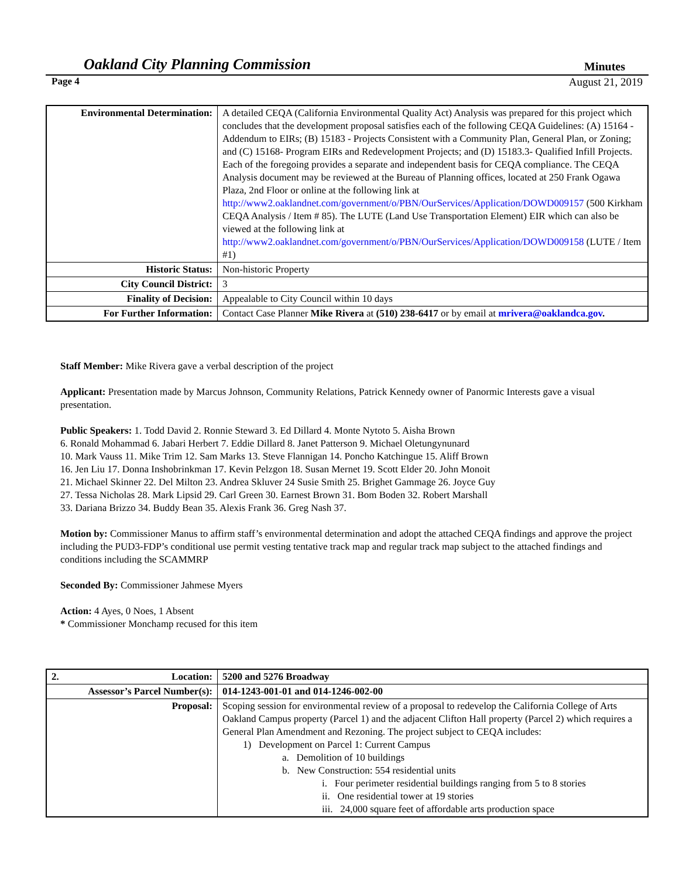Oakland City Planning Commission Minutes
Page 4 August 21, 2019
| Environmental Determination: | A detailed CEQA (California Environmental Quality Act) Analysis was prepared for this project which concludes that the development proposal satisfies each of the following CEQA Guidelines: (A) 15164 - Addendum to EIRs; (B) 15183 - Projects Consistent with a Community Plan, General Plan, or Zoning; and (C) 15168- Program EIRs and Redevelopment Projects; and (D) 15183.3- Qualified Infill Projects. Each of the foregoing provides a separate and independent basis for CEQA compliance. The CEQA Analysis document may be reviewed at the Bureau of Planning offices, located at 250 Frank Ogawa Plaza, 2nd Floor or online at the following link at http://www2.oaklandnet.com/government/o/PBN/OurServices/Application/DOWD009157 (500 Kirkham CEQA Analysis / Item # 85). The LUTE (Land Use Transportation Element) EIR which can also be viewed at the following link at http://www2.oaklandnet.com/government/o/PBN/OurServices/Application/DOWD009158 (LUTE / Item #1) |
| Historic Status: | Non-historic Property |
| City Council District: | 3 |
| Finality of Decision: | Appealable to City Council within 10 days |
| For Further Information: | Contact Case Planner Mike Rivera at (510) 238-6417 or by email at mrivera@oaklandca.gov . |
Staff Member: Mike Rivera gave a verbal description of the project
Applicant: Presentation made by Marcus Johnson, Community Relations, Patrick Kennedy owner of Panormic Interests gave a visual presentation.
Public Speakers: 1. Todd David 2. Ronnie Steward 3. Ed Dillard 4. Monte Nytoto 5. Aisha Brown
6. Ronald Mohammad 6. Jabari Herbert 7. Eddie Dillard 8. Janet Patterson 9. Michael Oletungynunard
10. Mark Vauss 11. Mike Trim 12. Sam Marks 13. Steve Flannigan 14. Poncho Katchingue 15. Aliff Brown
16. Jen Liu 17. Donna Inshobrinkman 17. Kevin Pelzgon 18. Susan Mernet 19. Scott Elder 20. John Monoit
21. Michael Skinner 22. Del Milton 23. Andrea Skluver 24 Susie Smith 25. Brighet Gammage 26. Joyce Guy
27. Tessa Nicholas 28. Mark Lipsid 29. Carl Green 30. Earnest Brown 31. Bom Boden 32. Robert Marshall
33. Dariana Brizzo 34. Buddy Bean 35. Alexis Frank 36. Greg Nash 37.
Motion by: Commissioner Manus to affirm staff’s environmental determination and adopt the attached CEQA findings and approve the project including the PUD3-FDP’s conditional use permit vesting tentative track map and regular track map subject to the attached findings and conditions including the SCAMMRP
Seconded By: Commissioner Jahmese Myers
Action: 4 Ayes, 0 Noes, 1 Absent
* Commissioner Monchamp recused for this item
| 2. Location: | 5200 and 5276 Broadway |
| Assessor’s Parcel Number(s): | 014-1243-001-01 and 014-1246-002-00 |
| Proposal: | Scoping session for environmental review of a proposal to redevelop the California College of Arts Oakland Campus property (Parcel 1) and the adjacent Clifton Hall property (Parcel 2) which requires a General Plan Amendment and Rezoning. The project subject to CEQA includes: 1) Development on Parcel 1: Current Campus a. Demolition of 10 buildings b. New Construction: 554 residential units i. Four perimeter residential buildings ranging from 5 to 8 stories ii. One residential tower at 19 stories iii. 24,000 square feet of affordable arts production space |